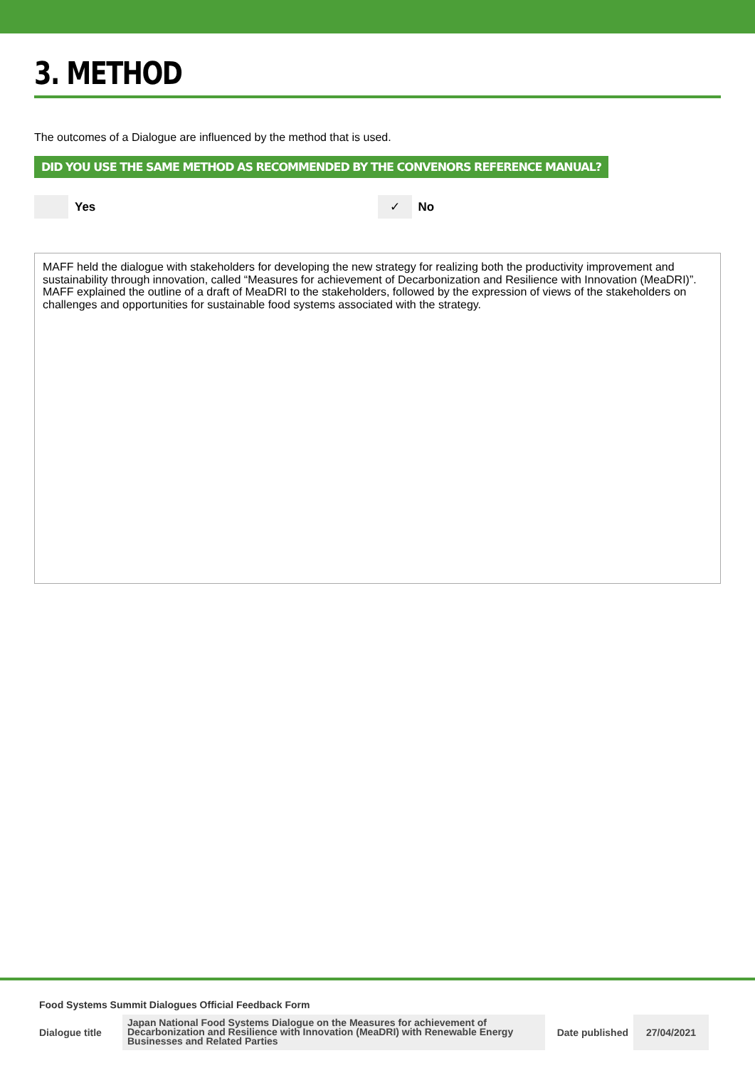3. METHOD
The outcomes of a Dialogue are influenced by the method that is used.
DID YOU USE THE SAME METHOD AS RECOMMENDED BY THE CONVENORS REFERENCE MANUAL?
Yes
✓
No
MAFF held the dialogue with stakeholders for developing the new strategy for realizing both the productivity improvement and sustainability through innovation, called “Measures for achievement of Decarbonization and Resilience with Innovation (MeaDRI)”. MAFF explained the outline of a draft of MeaDRI to the stakeholders, followed by the expression of views of the stakeholders on challenges and opportunities for sustainable food systems associated with the strategy.
Food Systems Summit Dialogues Official Feedback Form
Dialogue title
Japan National Food Systems Dialogue on the Measures for achievement of Decarbonization and Resilience with Innovation (MeaDRI) with Renewable Energy Businesses and Related Parties
Date published
27/04/2021